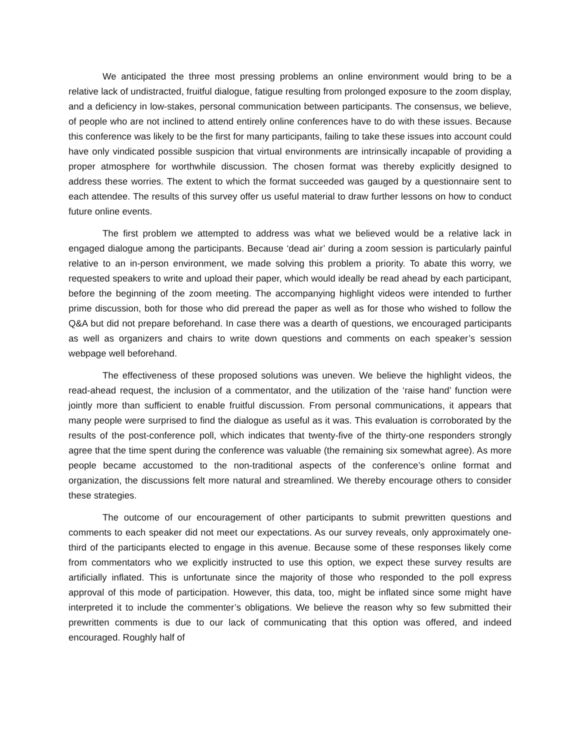We anticipated the three most pressing problems an online environment would bring to be a relative lack of undistracted, fruitful dialogue, fatigue resulting from prolonged exposure to the zoom display, and a deficiency in low-stakes, personal communication between participants. The consensus, we believe, of people who are not inclined to attend entirely online conferences have to do with these issues. Because this conference was likely to be the first for many participants, failing to take these issues into account could have only vindicated possible suspicion that virtual environments are intrinsically incapable of providing a proper atmosphere for worthwhile discussion. The chosen format was thereby explicitly designed to address these worries. The extent to which the format succeeded was gauged by a questionnaire sent to each attendee. The results of this survey offer us useful material to draw further lessons on how to conduct future online events.
The first problem we attempted to address was what we believed would be a relative lack in engaged dialogue among the participants. Because ‘dead air’ during a zoom session is particularly painful relative to an in-person environment, we made solving this problem a priority. To abate this worry, we requested speakers to write and upload their paper, which would ideally be read ahead by each participant, before the beginning of the zoom meeting. The accompanying highlight videos were intended to further prime discussion, both for those who did preread the paper as well as for those who wished to follow the Q&A but did not prepare beforehand. In case there was a dearth of questions, we encouraged participants as well as organizers and chairs to write down questions and comments on each speaker’s session webpage well beforehand.
The effectiveness of these proposed solutions was uneven. We believe the highlight videos, the read-ahead request, the inclusion of a commentator, and the utilization of the ‘raise hand’ function were jointly more than sufficient to enable fruitful discussion. From personal communications, it appears that many people were surprised to find the dialogue as useful as it was. This evaluation is corroborated by the results of the post-conference poll, which indicates that twenty-five of the thirty-one responders strongly agree that the time spent during the conference was valuable (the remaining six somewhat agree). As more people became accustomed to the non-traditional aspects of the conference’s online format and organization, the discussions felt more natural and streamlined. We thereby encourage others to consider these strategies.
The outcome of our encouragement of other participants to submit prewritten questions and comments to each speaker did not meet our expectations. As our survey reveals, only approximately one-third of the participants elected to engage in this avenue. Because some of these responses likely come from commentators who we explicitly instructed to use this option, we expect these survey results are artificially inflated. This is unfortunate since the majority of those who responded to the poll express approval of this mode of participation. However, this data, too, might be inflated since some might have interpreted it to include the commenter’s obligations. We believe the reason why so few submitted their prewritten comments is due to our lack of communicating that this option was offered, and indeed encouraged. Roughly half of